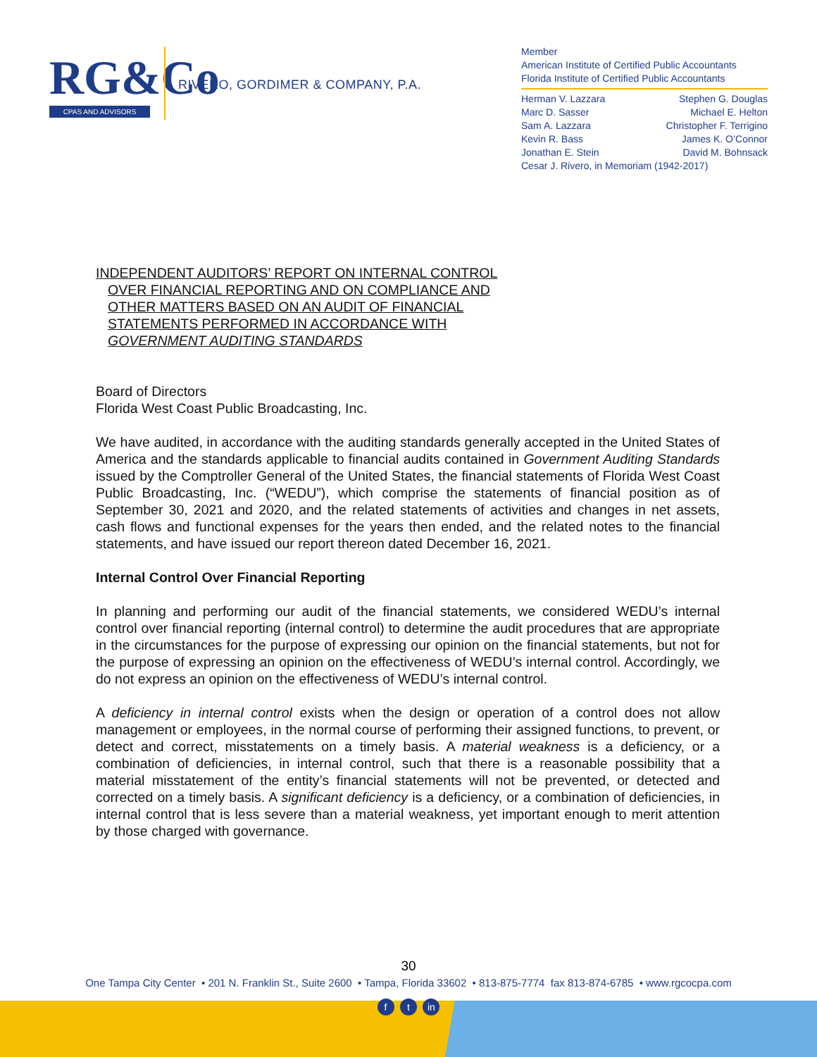RG&Co
CPAS AND ADVISORS
RIVERO, GORDIMER & COMPANY, P.A.
Member
American Institute of Certified Public Accountants
Florida Institute of Certified Public Accountants
Herman V. Lazzara Stephen G. Douglas
Marc D. Sasser Michael E. Helton
Sam A. Lazzara Christopher F. Terrigino
Kevin R. Bass James K. O’Connor
Jonathan E. Stein David M. Bohnsack
Cesar J. Rivero, in Memoriam (1942-2017)
INDEPENDENT AUDITORS’ REPORT ON INTERNAL CONTROL
OVER FINANCIAL REPORTING AND ON COMPLIANCE AND
OTHER MATTERS BASED ON AN AUDIT OF FINANCIAL
STATEMENTS PERFORMED IN ACCORDANCE WITH
GOVERNMENT AUDITING STANDARDS
Board of Directors
Florida West Coast Public Broadcasting, Inc.
We have audited, in accordance with the auditing standards generally accepted in the United States of America and the standards applicable to financial audits contained in Government Auditing Standards issued by the Comptroller General of the United States, the financial statements of Florida West Coast Public Broadcasting, Inc. (“WEDU”), which comprise the statements of financial position as of September 30, 2021 and 2020, and the related statements of activities and changes in net assets, cash flows and functional expenses for the years then ended, and the related notes to the financial statements, and have issued our report thereon dated December 16, 2021.
Internal Control Over Financial Reporting
In planning and performing our audit of the financial statements, we considered WEDU’s internal control over financial reporting (internal control) to determine the audit procedures that are appropriate in the circumstances for the purpose of expressing our opinion on the financial statements, but not for the purpose of expressing an opinion on the effectiveness of WEDU’s internal control. Accordingly, we do not express an opinion on the effectiveness of WEDU’s internal control.
A deficiency in internal control exists when the design or operation of a control does not allow management or employees, in the normal course of performing their assigned functions, to prevent, or detect and correct, misstatements on a timely basis. A material weakness is a deficiency, or a combination of deficiencies, in internal control, such that there is a reasonable possibility that a material misstatement of the entity’s financial statements will not be prevented, or detected and corrected on a timely basis. A significant deficiency is a deficiency, or a combination of deficiencies, in internal control that is less severe than a material weakness, yet important enough to merit attention by those charged with governance.
30
One Tampa City Center • 201 N. Franklin St., Suite 2600 • Tampa, Florida 33602 • 813-875-7774 fax 813-874-6785 • www.rgcocpa.com
f t in